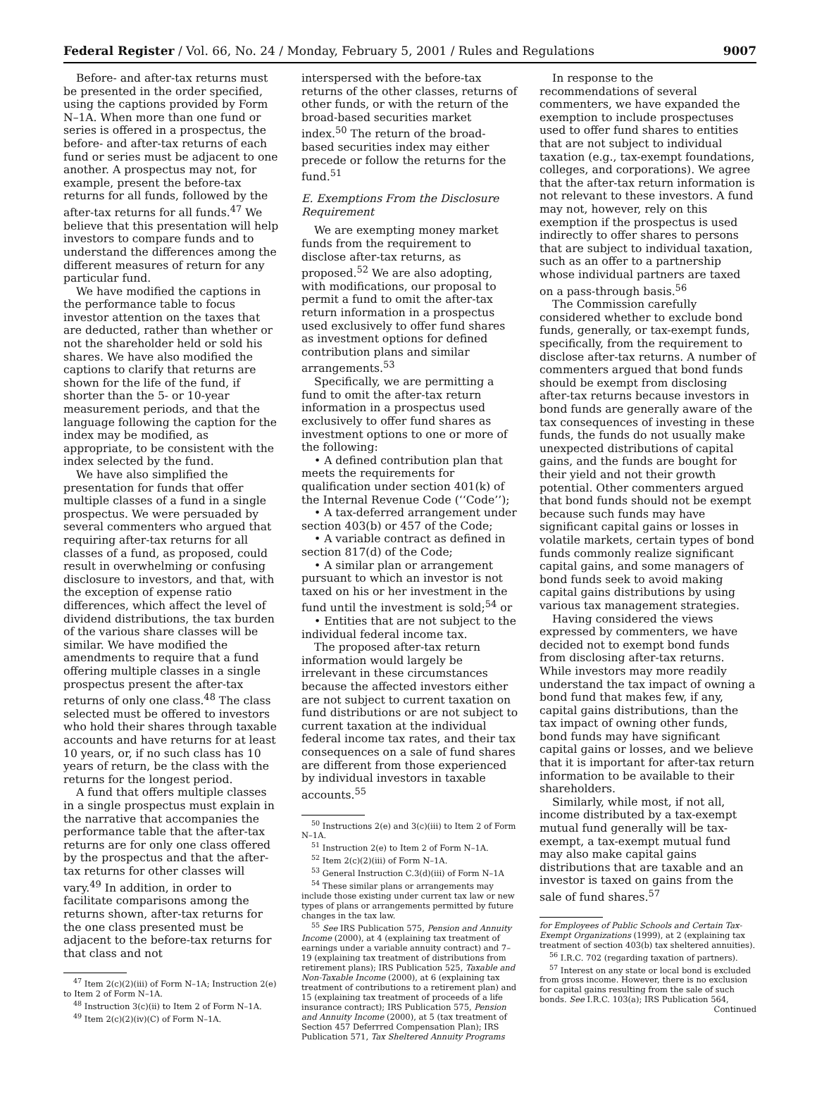Federal Register / Vol. 66, No. 24 / Monday, February 5, 2001 / Rules and Regulations 9007
Before- and after-tax returns must be presented in the order specified, using the captions provided by Form N–1A. When more than one fund or series is offered in a prospectus, the before- and after-tax returns of each fund or series must be adjacent to one another. A prospectus may not, for example, present the before-tax returns for all funds, followed by the after-tax returns for all funds.<sup>47</sup> We believe that this presentation will help investors to compare funds and to understand the differences among the different measures of return for any particular fund.
We have modified the captions in the performance table to focus investor attention on the taxes that are deducted, rather than whether or not the shareholder held or sold his shares. We have also modified the captions to clarify that returns are shown for the life of the fund, if shorter than the 5- or 10-year measurement periods, and that the language following the caption for the index may be modified, as appropriate, to be consistent with the index selected by the fund.
We have also simplified the presentation for funds that offer multiple classes of a fund in a single prospectus. We were persuaded by several commenters who argued that requiring after-tax returns for all classes of a fund, as proposed, could result in overwhelming or confusing disclosure to investors, and that, with the exception of expense ratio differences, which affect the level of dividend distributions, the tax burden of the various share classes will be similar. We have modified the amendments to require that a fund offering multiple classes in a single prospectus present the after-tax returns of only one class.<sup>48</sup> The class selected must be offered to investors who hold their shares through taxable accounts and have returns for at least 10 years, or, if no such class has 10 years of return, be the class with the returns for the longest period.
A fund that offers multiple classes in a single prospectus must explain in the narrative that accompanies the performance table that the after-tax returns are for only one class offered by the prospectus and that the after-tax returns for other classes will vary.<sup>49</sup> In addition, in order to facilitate comparisons among the returns shown, after-tax returns for the one class presented must be adjacent to the before-tax returns for that class and not
<sup>47</sup> Item 2(c)(2)(iii) of Form N–1A; Instruction 2(e) to Item 2 of Form N–1A.
<sup>48</sup> Instruction 3(c)(ii) to Item 2 of Form N–1A.
<sup>49</sup> Item 2(c)(2)(iv)(C) of Form N–1A.
interspersed with the before-tax returns of the other classes, returns of other funds, or with the return of the broad-based securities market index.<sup>50</sup> The return of the broad-based securities index may either precede or follow the returns for the fund.<sup>51</sup>
E. Exemptions From the Disclosure Requirement
We are exempting money market funds from the requirement to disclose after-tax returns, as proposed.<sup>52</sup> We are also adopting, with modifications, our proposal to permit a fund to omit the after-tax return information in a prospectus used exclusively to offer fund shares as investment options for defined contribution plans and similar arrangements.<sup>53</sup>
Specifically, we are permitting a fund to omit the after-tax return information in a prospectus used exclusively to offer fund shares as investment options to one or more of the following:
• A defined contribution plan that meets the requirements for qualification under section 401(k) of the Internal Revenue Code (‘‘Code’’);
• A tax-deferred arrangement under section 403(b) or 457 of the Code;
• A variable contract as defined in section 817(d) of the Code;
• A similar plan or arrangement pursuant to which an investor is not taxed on his or her investment in the fund until the investment is sold;<sup>54</sup> or
• Entities that are not subject to the individual federal income tax.
The proposed after-tax return information would largely be irrelevant in these circumstances because the affected investors either are not subject to current taxation on fund distributions or are not subject to current taxation at the individual federal income tax rates, and their tax consequences on a sale of fund shares are different from those experienced by individual investors in taxable accounts.<sup>55</sup>
<sup>50</sup> Instructions 2(e) and 3(c)(iii) to Item 2 of Form N–1A.
<sup>51</sup> Instruction 2(e) to Item 2 of Form N–1A.
<sup>52</sup> Item 2(c)(2)(iii) of Form N–1A.
<sup>53</sup> General Instruction C.3(d)(iii) of Form N–1A
<sup>54</sup> These similar plans or arrangements may include those existing under current tax law or new types of plans or arrangements permitted by future changes in the tax law.
<sup>55</sup> See IRS Publication 575, Pension and Annuity Income (2000), at 4 (explaining tax treatment of earnings under a variable annuity contract) and 7–19 (explaining tax treatment of distributions from retirement plans); IRS Publication 525, Taxable and Non-Taxable Income (2000), at 6 (explaining tax treatment of contributions to a retirement plan) and 15 (explaining tax treatment of proceeds of a life insurance contract); IRS Publication 575, Pension and Annuity Income (2000), at 5 (tax treatment of Section 457 Deferrred Compensation Plan); IRS Publication 571, Tax Sheltered Annuity Programs
In response to the recommendations of several commenters, we have expanded the exemption to include prospectuses used to offer fund shares to entities that are not subject to individual taxation (e.g., tax-exempt foundations, colleges, and corporations). We agree that the after-tax return information is not relevant to these investors. A fund may not, however, rely on this exemption if the prospectus is used indirectly to offer shares to persons that are subject to individual taxation, such as an offer to a partnership whose individual partners are taxed on a pass-through basis.<sup>56</sup>
The Commission carefully considered whether to exclude bond funds, generally, or tax-exempt funds, specifically, from the requirement to disclose after-tax returns. A number of commenters argued that bond funds should be exempt from disclosing after-tax returns because investors in bond funds are generally aware of the tax consequences of investing in these funds, the funds do not usually make unexpected distributions of capital gains, and the funds are bought for their yield and not their growth potential. Other commenters argued that bond funds should not be exempt because such funds may have significant capital gains or losses in volatile markets, certain types of bond funds commonly realize significant capital gains, and some managers of bond funds seek to avoid making capital gains distributions by using various tax management strategies.
Having considered the views expressed by commenters, we have decided not to exempt bond funds from disclosing after-tax returns. While investors may more readily understand the tax impact of owning a bond fund that makes few, if any, capital gains distributions, than the tax impact of owning other funds, bond funds may have significant capital gains or losses, and we believe that it is important for after-tax return information to be available to their shareholders.
Similarly, while most, if not all, income distributed by a tax-exempt mutual fund generally will be tax-exempt, a tax-exempt mutual fund may also make capital gains distributions that are taxable and an investor is taxed on gains from the sale of fund shares.<sup>57</sup>
for Employees of Public Schools and Certain Tax-Exempt Organizations (1999), at 2 (explaining tax treatment of section 403(b) tax sheltered annuities).
<sup>56</sup> I.R.C. 702 (regarding taxation of partners).
<sup>57</sup> Interest on any state or local bond is excluded from gross income. However, there is no exclusion for capital gains resulting from the sale of such bonds. See I.R.C. 103(a); IRS Publication 564,
Continued